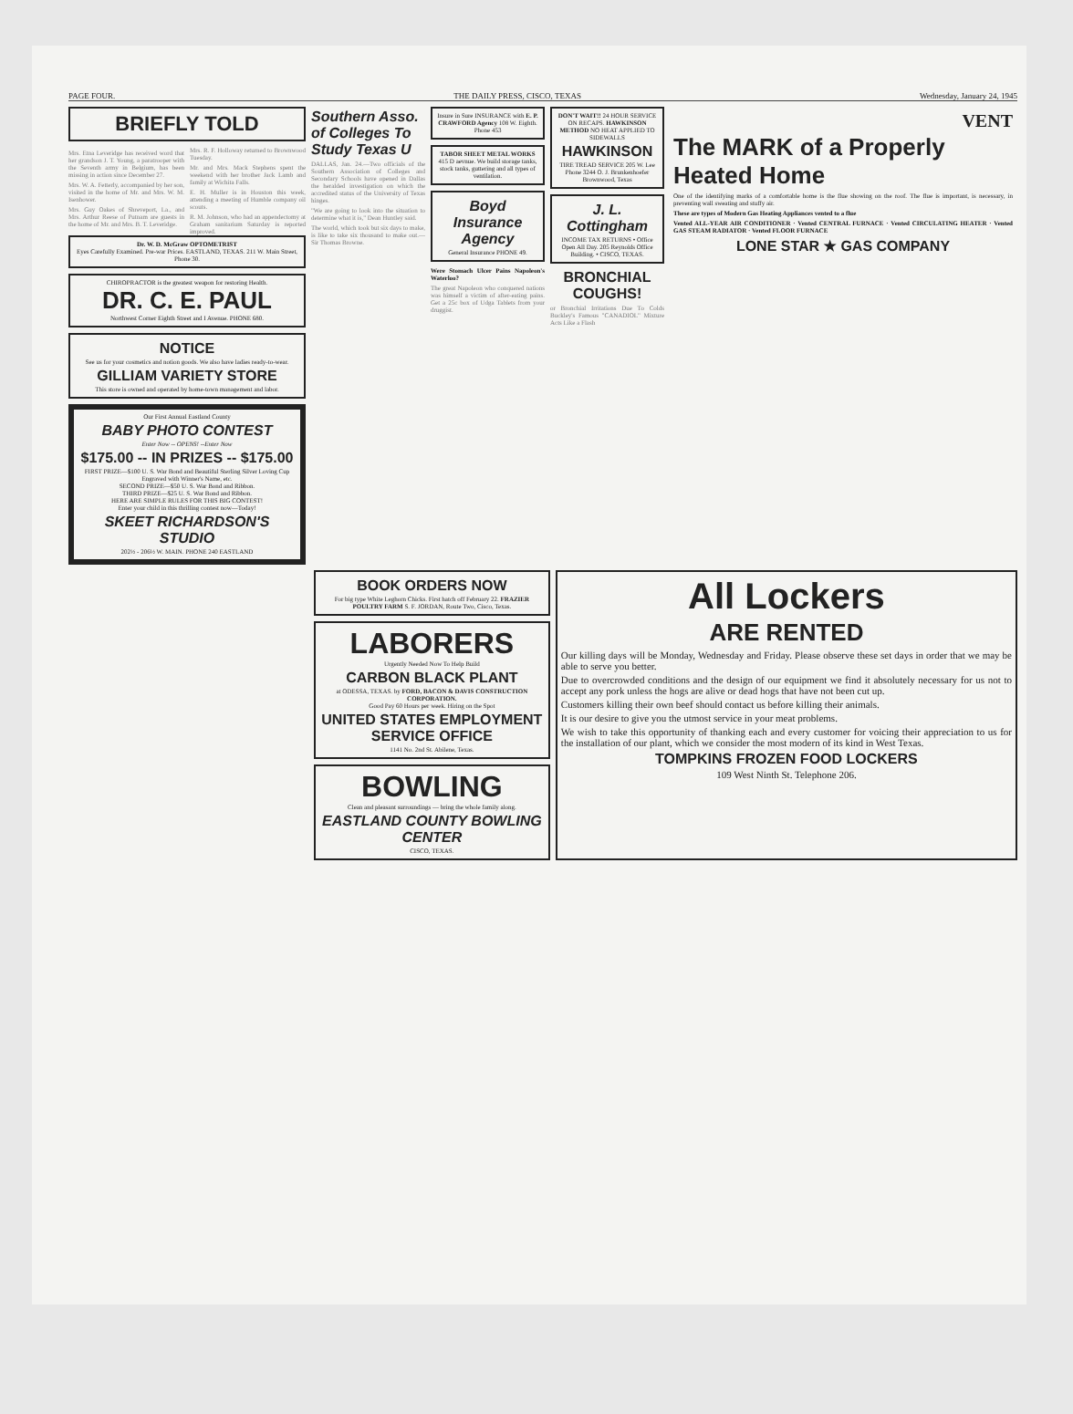PAGE FOUR. THE DAILY PRESS, CISCO, TEXAS Wednesday, January 24, 1945
BRIEFLY TOLD
Mrs. Etna Leveridge has received word that her grandson J. T. Young, a paratrooper with the Seventh army in Belgium, has been missing in action since December 27.
Mrs. W. A. Fetterly, accompanied by her son, visited in the home of Mr. and Mrs. W. M. Isenhower.
Mrs. Guy Oakes of Shreveport, La., and Mrs. Arthur Reese of Putnam are guests in the home of Mr. and Mrs. B. T. Leveridge.
Mrs. R. F. Holloway returned to Brownwood Tuesday.
Mr. and Mrs. Mack Stephens spent the weekend with her brother Jack Lamb and family at Wichita Falls.
E. H. Muller is in Houston this week, attending a meeting of Humble company oil scouts.
R. M. Johnson, who had an appendectomy at Graham sanitarium Saturday is reported improved.
Dr. W. D. McGraw OPTOMETRIST
Eyes Carefully Examined. Pre-war Prices. EASTLAND, TEXAS. 211 W. Main Street, Phone 30.
CHIROPRACTOR is the greatest weapon for restoring Health.
DR. C. E. PAUL
Northwest Corner Eighth Street and I Avenue. PHONE 680.
NOTICE
See us for your cosmetics and notion goods. We also have ladies ready-to-wear.
GILLIAM VARIETY STORE
This store is owned and operated by home-town management and labor.
Our First Annual Eastland County
BABY PHOTO CONTEST
Enter Now -- OPENS! --Enter Now
$175.00 -- IN PRIZES -- $175.00
FIRST PRIZE—$100 U. S. War Bond and Beautiful Sterling Silver Loving Cup Engraved with Winner's Name, etc.
SECOND PRIZE—$50 U. S. War Bond and Ribbon.
THIRD PRIZE—$25 U. S. War Bond and Ribbon.
HERE ARE SIMPLE RULES FOR THIS BIG CONTEST!
Enter your child in this thrilling contest now—Today!
SKEET RICHARDSON'S STUDIO
202½ - 206½ W. MAIN. PHONE 240 EASTLAND
Southern Asso. of Colleges To Study Texas U
DALLAS, Jan. 24.—Two officials of the Southern Association of Colleges and Secondary Schools have opened in Dallas the heralded investigation on which the accredited status of the University of Texas hinges.
"We are going to look into the situation to determine what it is," Dean Huntley said.
The world, which took but six days to make, is like to take six thousand to make out.—Sir Thomas Browne.
Insure in Sure INSURANCE with E. P. CRAWFORD Agency 108 W. Eighth. Phone 453
TABOR SHEET METAL WORKS 415 D aevnue. We build storage tanks, stock tanks, guttering and all types of ventilation.
Boyd Insurance Agency
General Insurance PHONE 49.
Were Stomach Ulcer Pains Napoleon's Waterloo?
The great Napoleon who conquered nations was himself a victim of after-eating pains. Get a 25c box of Udga Tablets from your druggist.
DON'T WAIT!! 24 HOUR SERVICE ON RECAPS. HAWKINSON METHOD NO HEAT APPLIED TO SIDEWALLS
HAWKINSON
TIRE TREAD SERVICE 205 W. Lee Phone 3244 O. J. Brunkenhoefer Brownwood, Texas
J. L. Cottingham
INCOME TAX RETURNS • Office Open All Day. 205 Reynolds Office Building. • CISCO, TEXAS.
BRONCHIAL COUGHS!
or Bronchial Irritations Due To Colds Buckley's Famous "CANADIOL" Mixture Acts Like a Flash
VENT
The MARK of a Properly Heated Home
One of the identifying marks of a comfortable home is the flue showing on the roof. The flue is important, is necessary, in preventing wall sweating and stuffy air.
These are types of Modern Gas Heating Appliances vented to a flue
Vented ALL-YEAR AIR CONDITIONER · Vented CENTRAL FURNACE · Vented CIRCULATING HEATER · Vented GAS STEAM RADIATOR · Vented FLOOR FURNACE
LONE STAR ★ GAS COMPANY
BOOK ORDERS NOW
For big type White Leghorn Chicks. First hatch off February 22. FRAZIER POULTRY FARM S. F. JORDAN, Route Two, Cisco, Texas.
LABORERS
Urgently Needed Now To Help Build
CARBON BLACK PLANT
at ODESSA, TEXAS. by FORD, BACON & DAVIS CONSTRUCTION CORPORATION.
Good Pay 60 Hours per week. Hiring on the Spot
UNITED STATES EMPLOYMENT SERVICE OFFICE
1141 No. 2nd St. Abilene, Texas.
BOWLING
Clean and pleasant surroundings — bring the whole family along.
EASTLAND COUNTY BOWLING CENTER
CISCO, TEXAS.
All Lockers
ARE RENTED
Our killing days will be Monday, Wednesday and Friday. Please observe these set days in order that we may be able to serve you better.
Due to overcrowded conditions and the design of our equipment we find it absolutely necessary for us not to accept any pork unless the hogs are alive or dead hogs that have not been cut up.
Customers killing their own beef should contact us before killing their animals.
It is our desire to give you the utmost service in your meat problems.
We wish to take this opportunity of thanking each and every customer for voicing their appreciation to us for the installation of our plant, which we consider the most modern of its kind in West Texas.
TOMPKINS FROZEN FOOD LOCKERS
109 West Ninth St. Telephone 206.